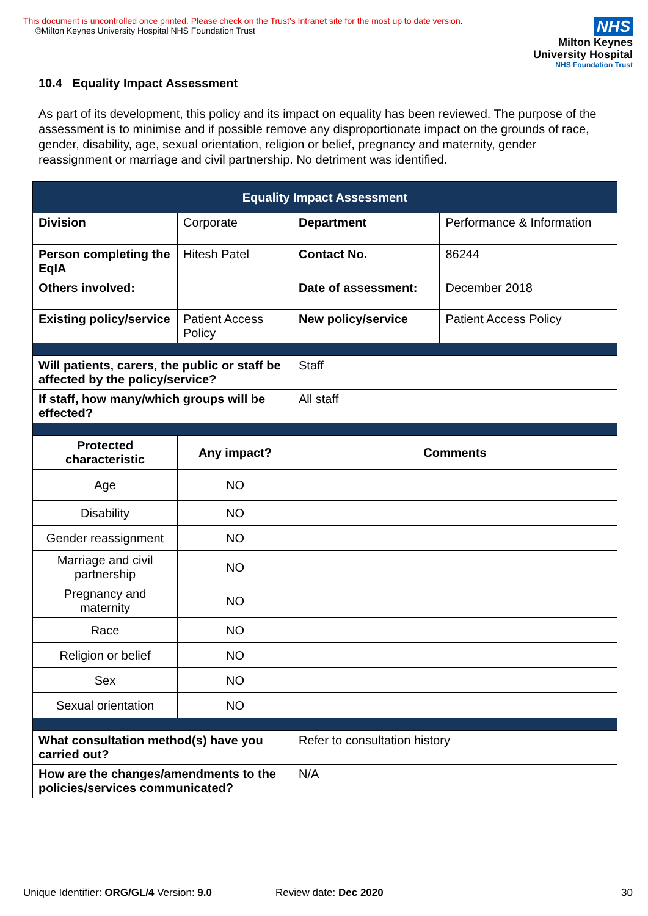This document is uncontrolled once printed. Please check on the Trust’s Intranet site for the most up to date version.
©Milton Keynes University Hospital NHS Foundation Trust
NHS
Milton Keynes
University Hospital
NHS Foundation Trust
10.4 Equality Impact Assessment
As part of its development, this policy and its impact on equality has been reviewed. The purpose of the assessment is to minimise and if possible remove any disproportionate impact on the grounds of race, gender, disability, age, sexual orientation, religion or belief, pregnancy and maternity, gender reassignment or marriage and civil partnership. No detriment was identified.
| Equality Impact Assessment | | | |
| --- | --- | --- | --- |
| Division | Corporate | Department | Performance & Information |
| Person completing the EqIA | Hitesh Patel | Contact No. | 86244 |
| Others involved: | | Date of assessment: | December 2018 |
| Existing policy/service | Patient Access Policy | New policy/service | Patient Access Policy |
| Will patients, carers, the public or staff be affected by the policy/service? | | Staff | |
| If staff, how many/which groups will be effected? | | All staff | |
| Protected characteristic | Any impact? | Comments | |
| Age | NO | | |
| Disability | NO | | |
| Gender reassignment | NO | | |
| Marriage and civil partnership | NO | | |
| Pregnancy and maternity | NO | | |
| Race | NO | | |
| Religion or belief | NO | | |
| Sex | NO | | |
| Sexual orientation | NO | | |
| What consultation method(s) have you carried out? | | Refer to consultation history | |
| How are the changes/amendments to the policies/services communicated? | | N/A | |
Unique Identifier: ORG/GL/4 Version: 9.0 Review date: Dec 2020 30